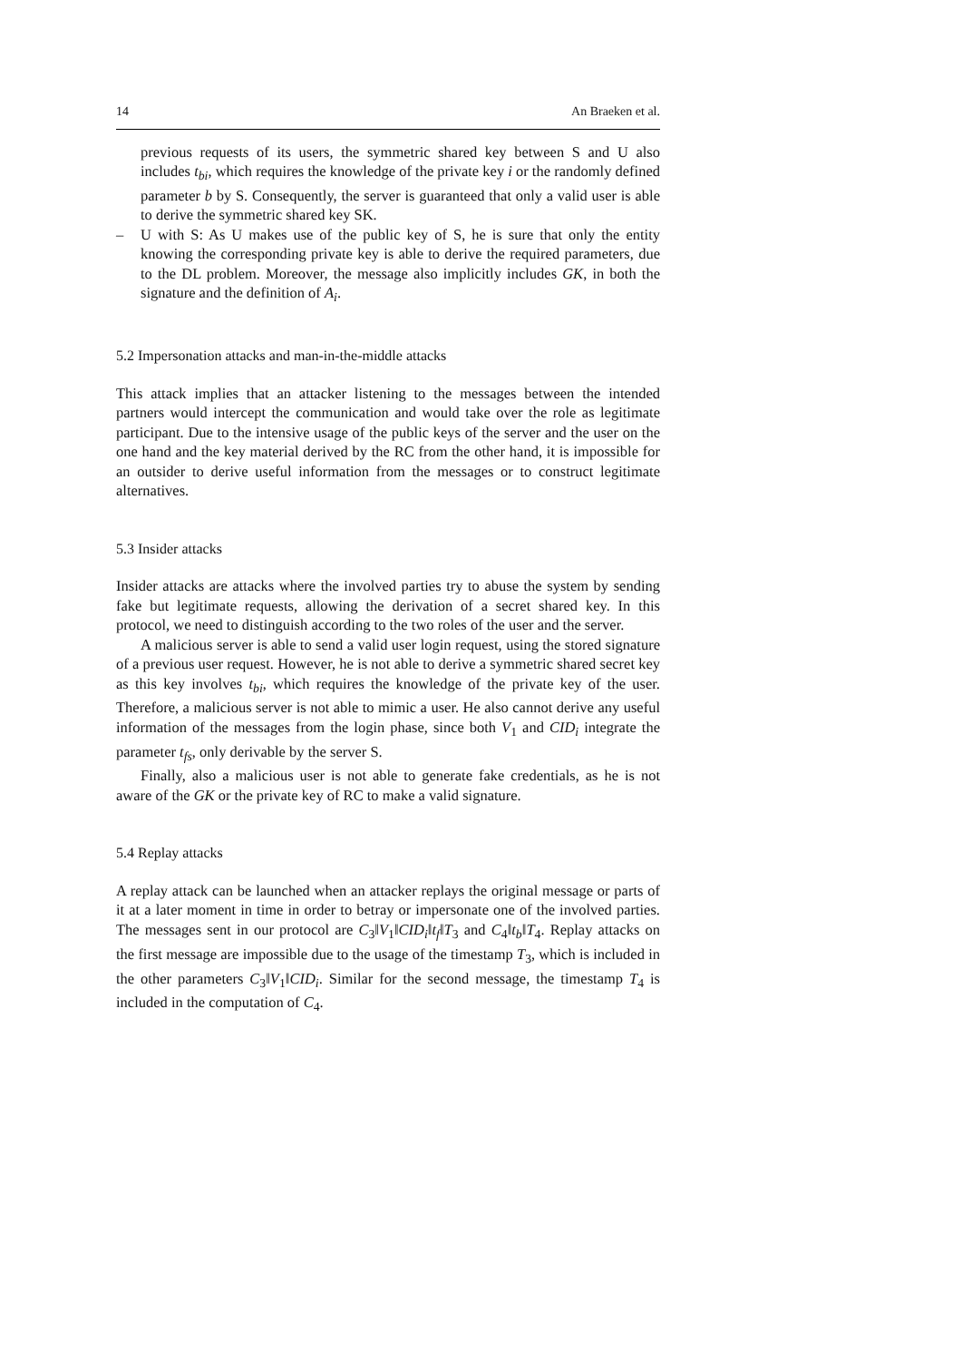14 An Braeken et al.
previous requests of its users, the symmetric shared key between S and U also includes t<sub>bi</sub>, which requires the knowledge of the private key i or the randomly defined parameter b by S. Consequently, the server is guaranteed that only a valid user is able to derive the symmetric shared key SK.
– U with S: As U makes use of the public key of S, he is sure that only the entity knowing the corresponding private key is able to derive the required parameters, due to the DL problem. Moreover, the message also implicitly includes GK, in both the signature and the definition of A<sub>i</sub>.
5.2 Impersonation attacks and man-in-the-middle attacks
This attack implies that an attacker listening to the messages between the intended partners would intercept the communication and would take over the role as legitimate participant. Due to the intensive usage of the public keys of the server and the user on the one hand and the key material derived by the RC from the other hand, it is impossible for an outsider to derive useful information from the messages or to construct legitimate alternatives.
5.3 Insider attacks
Insider attacks are attacks where the involved parties try to abuse the system by sending fake but legitimate requests, allowing the derivation of a secret shared key. In this protocol, we need to distinguish according to the two roles of the user and the server.
A malicious server is able to send a valid user login request, using the stored signature of a previous user request. However, he is not able to derive a symmetric shared secret key as this key involves t<sub>bi</sub>, which requires the knowledge of the private key of the user. Therefore, a malicious server is not able to mimic a user. He also cannot derive any useful information of the messages from the login phase, since both V<sub>1</sub> and CID<sub>i</sub> integrate the parameter t<sub>fs</sub>, only derivable by the server S.
Finally, also a malicious user is not able to generate fake credentials, as he is not aware of the GK or the private key of RC to make a valid signature.
5.4 Replay attacks
A replay attack can be launched when an attacker replays the original message or parts of it at a later moment in time in order to betray or impersonate one of the involved parties. The messages sent in our protocol are C<sub>3</sub>‖V<sub>1</sub>‖CID<sub>i</sub>‖t<sub>f</sub>‖T<sub>3</sub> and C<sub>4</sub>‖t<sub>b</sub>‖T<sub>4</sub>. Replay attacks on the first message are impossible due to the usage of the timestamp T<sub>3</sub>, which is included in the other parameters C<sub>3</sub>‖V<sub>1</sub>‖CID<sub>i</sub>. Similar for the second message, the timestamp T<sub>4</sub> is included in the computation of C<sub>4</sub>.